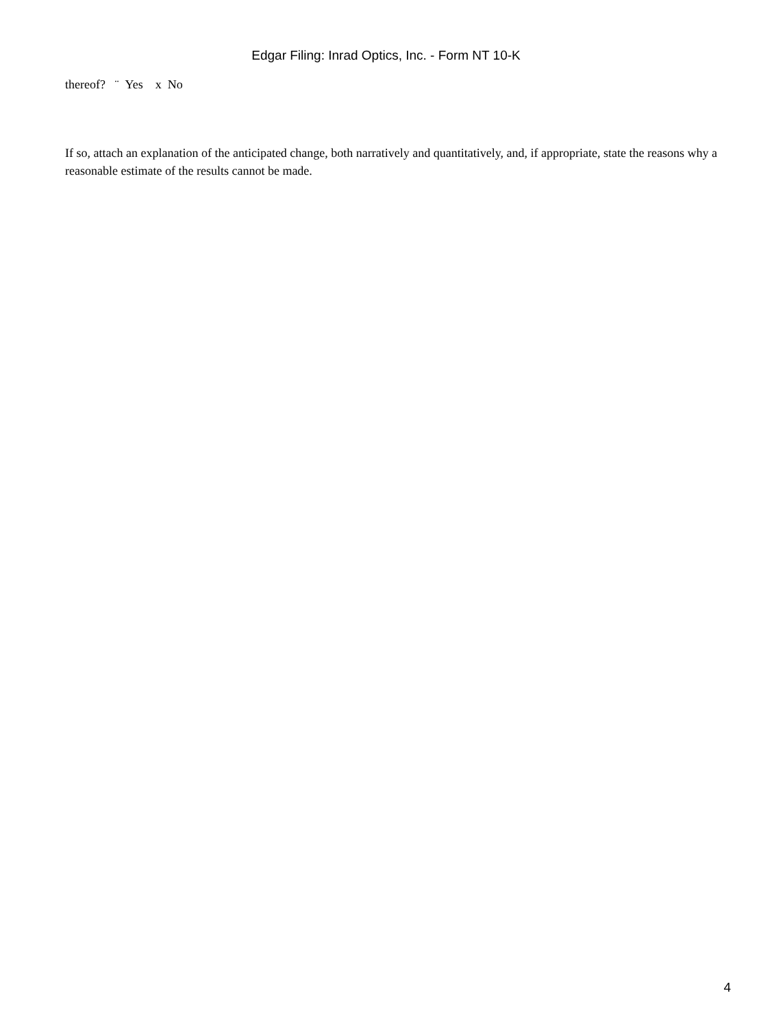Edgar Filing: Inrad Optics, Inc. - Form NT 10-K
thereof? ¨ Yes x No
If so, attach an explanation of the anticipated change, both narratively and quantitatively, and, if appropriate, state the reasons why a reasonable estimate of the results cannot be made.
4